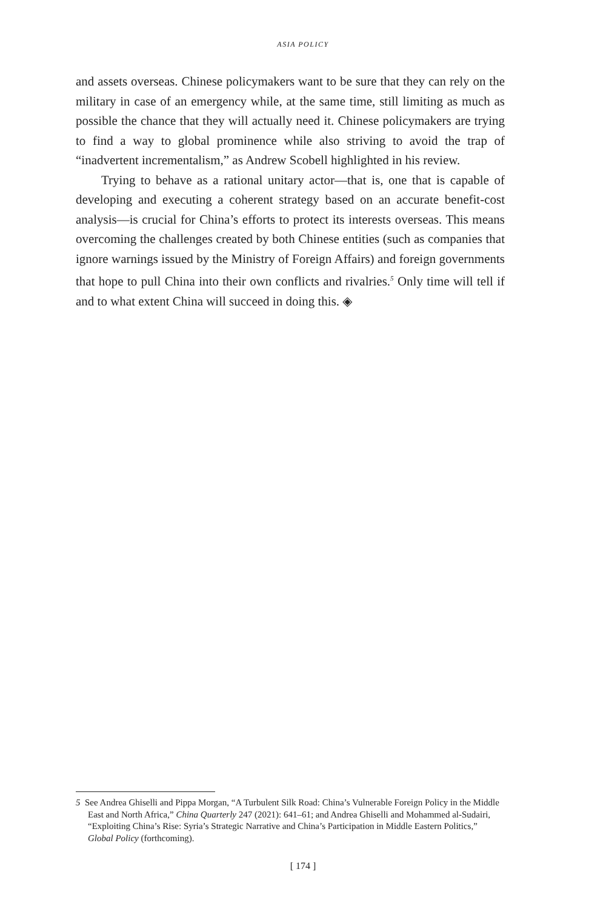ASIA POLICY
and assets overseas. Chinese policymakers want to be sure that they can rely on the military in case of an emergency while, at the same time, still limiting as much as possible the chance that they will actually need it. Chinese policymakers are trying to find a way to global prominence while also striving to avoid the trap of “inadvertent incrementalism,” as Andrew Scobell highlighted in his review.
Trying to behave as a rational unitary actor—that is, one that is capable of developing and executing a coherent strategy based on an accurate benefit-cost analysis—is crucial for China’s efforts to protect its interests overseas. This means overcoming the challenges created by both Chinese entities (such as companies that ignore warnings issued by the Ministry of Foreign Affairs) and foreign governments that hope to pull China into their own conflicts and rivalries.<sup>5</sup> Only time will tell if and to what extent China will succeed in doing this. ◈
5 See Andrea Ghiselli and Pippa Morgan, “A Turbulent Silk Road: China’s Vulnerable Foreign Policy in the Middle East and North Africa,” China Quarterly 247 (2021): 641–61; and Andrea Ghiselli and Mohammed al-Sudairi, “Exploiting China’s Rise: Syria’s Strategic Narrative and China’s Participation in Middle Eastern Politics,” Global Policy (forthcoming).
[ 174 ]